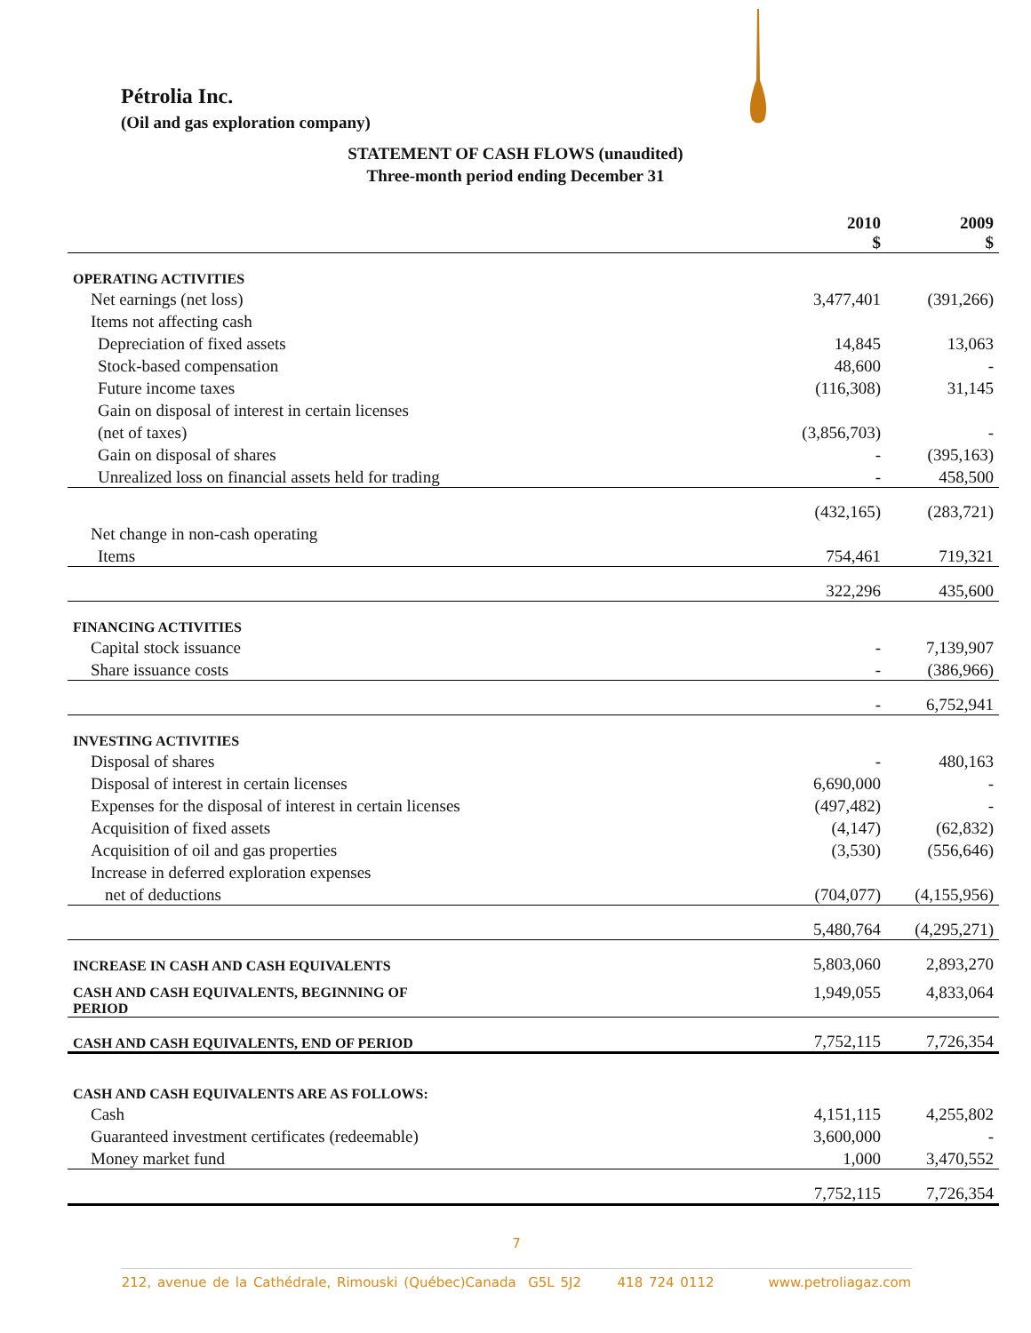Pétrolia Inc.
(Oil and gas exploration company)
STATEMENT OF CASH FLOWS (unaudited)
Three-month period ending December 31
| | 2010 $ | 2009 $ |
| OPERATING ACTIVITIES | | |
| Net earnings (net loss) | 3,477,401 | (391,266) |
| Items not affecting cash | | |
| Depreciation of fixed assets | 14,845 | 13,063 |
| Stock-based compensation | 48,600 | - |
| Future income taxes | (116,308) | 31,145 |
| Gain on disposal of interest in certain licenses | | |
| (net of taxes) | (3,856,703) | - |
| Gain on disposal of shares | - | (395,163) |
| Unrealized loss on financial assets held for trading | - | 458,500 |
| | (432,165) | (283,721) |
| Net change in non-cash operating | | |
| Items | 754,461 | 719,321 |
| | 322,296 | 435,600 |
| FINANCING ACTIVITIES | | |
| Capital stock issuance | - | 7,139,907 |
| Share issuance costs | - | (386,966) |
| | - | 6,752,941 |
| INVESTING ACTIVITIES | | |
| Disposal of shares | - | 480,163 |
| Disposal of interest in certain licenses | 6,690,000 | - |
| Expenses for the disposal of interest in certain licenses | (497,482) | - |
| Acquisition of fixed assets | (4,147) | (62,832) |
| Acquisition of oil and gas properties | (3,530) | (556,646) |
| Increase in deferred exploration expenses | | |
| net of deductions | (704,077) | (4,155,956) |
| | 5,480,764 | (4,295,271) |
| INCREASE IN CASH AND CASH EQUIVALENTS | 5,803,060 | 2,893,270 |
| CASH AND CASH EQUIVALENTS, BEGINNING OF PERIOD | 1,949,055 | 4,833,064 |
| CASH AND CASH EQUIVALENTS, END OF PERIOD | 7,752,115 | 7,726,354 |
| CASH AND CASH EQUIVALENTS ARE AS FOLLOWS: | | |
| Cash | 4,151,115 | 4,255,802 |
| Guaranteed investment certificates (redeemable) | 3,600,000 | - |
| Money market fund | 1,000 | 3,470,552 |
| | 7,752,115 | 7,726,354 |
7
212, avenue de la Cathédrale, Rimouski (Québec)Canada G5L 5J2 418 724 0112 www.petroliagaz.com